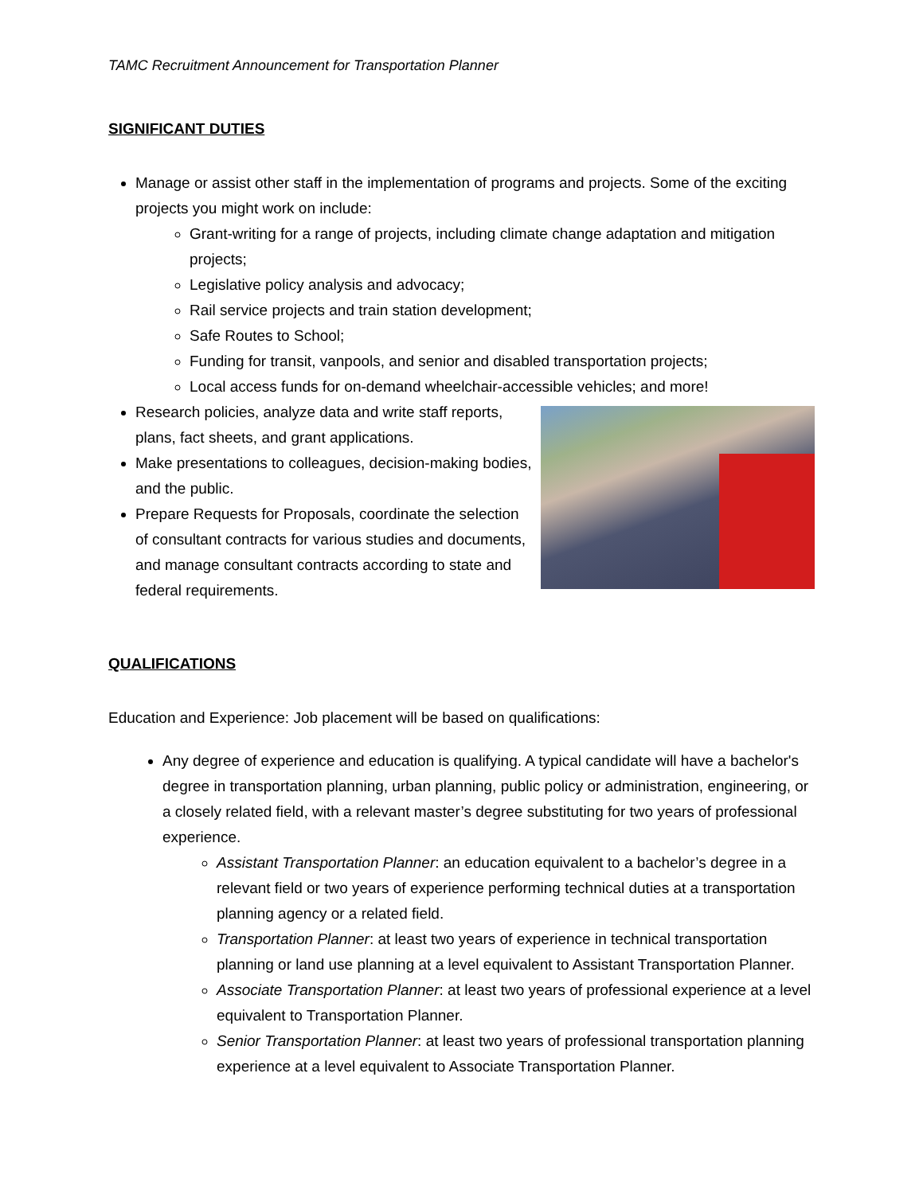TAMC Recruitment Announcement for Transportation Planner
SIGNIFICANT DUTIES
Manage or assist other staff in the implementation of programs and projects. Some of the exciting projects you might work on include:
Grant-writing for a range of projects, including climate change adaptation and mitigation projects;
Legislative policy analysis and advocacy;
Rail service projects and train station development;
Safe Routes to School;
Funding for transit, vanpools, and senior and disabled transportation projects;
Local access funds for on-demand wheelchair-accessible vehicles; and more!
Research policies, analyze data and write staff reports, plans, fact sheets, and grant applications.
Make presentations to colleagues, decision-making bodies, and the public.
Prepare Requests for Proposals, coordinate the selection of consultant contracts for various studies and documents, and manage consultant contracts according to state and federal requirements.
QUALIFICATIONS
Education and Experience: Job placement will be based on qualifications:
Any degree of experience and education is qualifying. A typical candidate will have a bachelor's degree in transportation planning, urban planning, public policy or administration, engineering, or a closely related field, with a relevant master’s degree substituting for two years of professional experience.
Assistant Transportation Planner: an education equivalent to a bachelor’s degree in a relevant field or two years of experience performing technical duties at a transportation planning agency or a related field.
Transportation Planner: at least two years of experience in technical transportation planning or land use planning at a level equivalent to Assistant Transportation Planner.
Associate Transportation Planner: at least two years of professional experience at a level equivalent to Transportation Planner.
Senior Transportation Planner: at least two years of professional transportation planning experience at a level equivalent to Associate Transportation Planner.